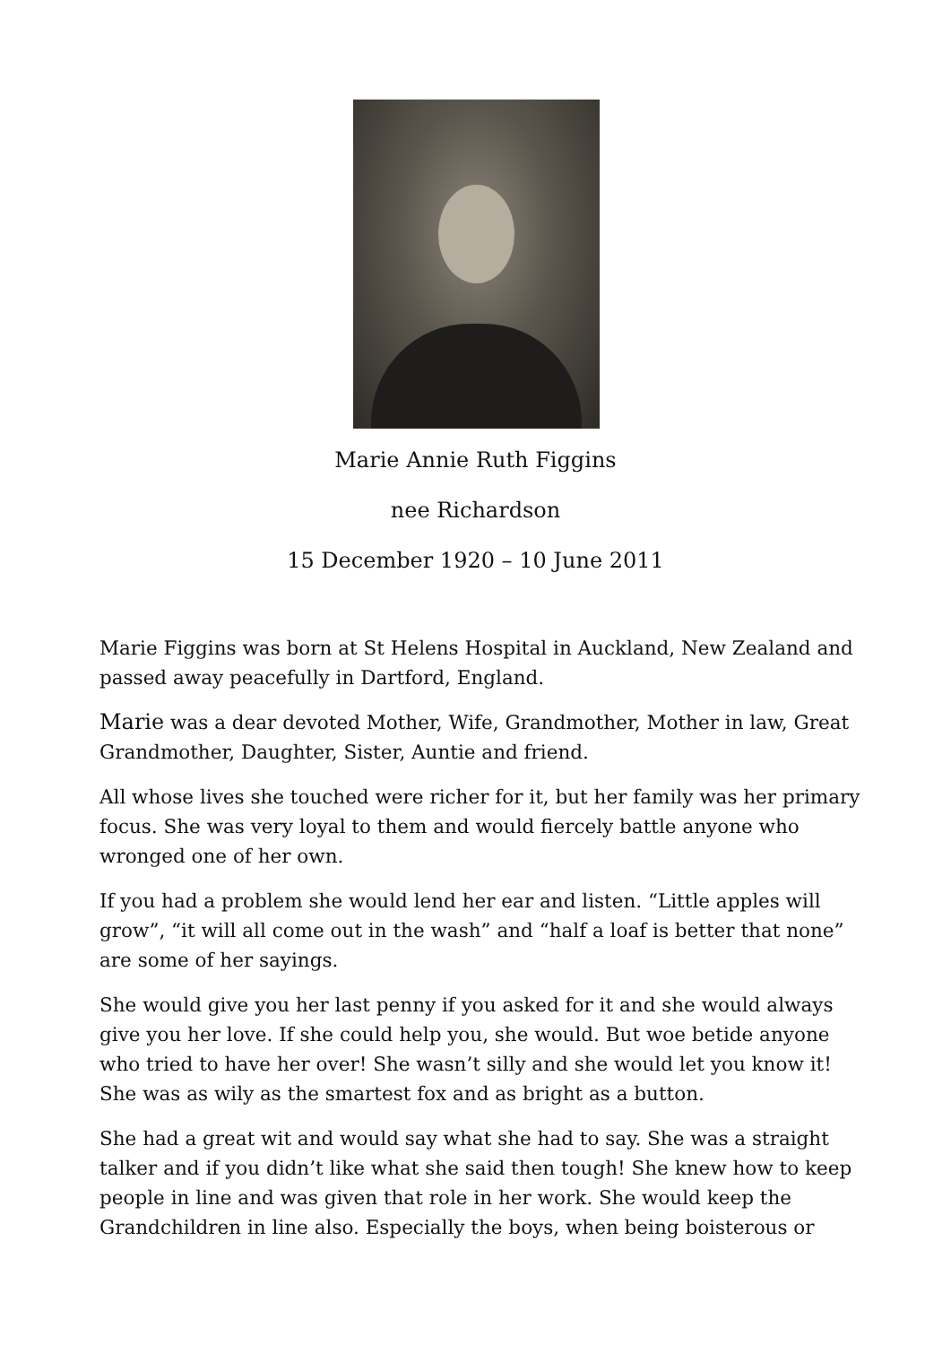Marie Annie Ruth Figgins
nee Richardson
15 December 1920 – 10 June 2011
Marie Figgins was born at St Helens Hospital in Auckland, New Zealand and passed away peacefully in Dartford, England.
Marie was a dear devoted Mother, Wife, Grandmother, Mother in law, Great Grandmother, Daughter, Sister, Auntie and friend.
All whose lives she touched were richer for it, but her family was her primary focus. She was very loyal to them and would fiercely battle anyone who wronged one of her own.
If you had a problem she would lend her ear and listen. “Little apples will grow”, “it will all come out in the wash” and “half a loaf is better that none” are some of her sayings.
She would give you her last penny if you asked for it and she would always give you her love. If she could help you, she would. But woe betide anyone who tried to have her over! She wasn’t silly and she would let you know it! She was as wily as the smartest fox and as bright as a button.
She had a great wit and would say what she had to say. She was a straight talker and if you didn’t like what she said then tough! She knew how to keep people in line and was given that role in her work. She would keep the Grandchildren in line also. Especially the boys, when being boisterous or